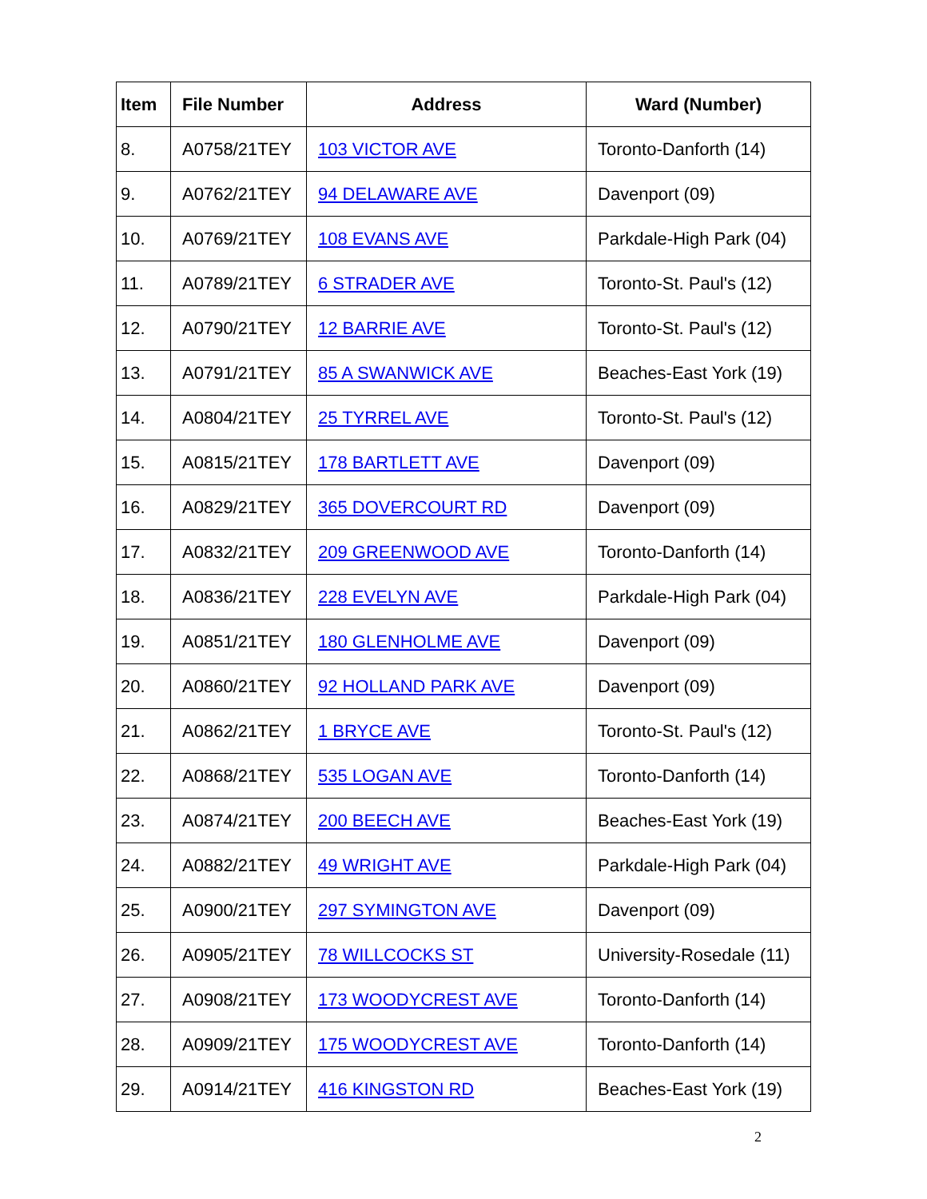| Item | File Number | Address | Ward (Number) |
| --- | --- | --- | --- |
| 8. | A0758/21TEY | 103 VICTOR AVE | Toronto-Danforth (14) |
| 9. | A0762/21TEY | 94 DELAWARE AVE | Davenport (09) |
| 10. | A0769/21TEY | 108 EVANS AVE | Parkdale-High Park (04) |
| 11. | A0789/21TEY | 6 STRADER AVE | Toronto-St. Paul's (12) |
| 12. | A0790/21TEY | 12 BARRIE AVE | Toronto-St. Paul's (12) |
| 13. | A0791/21TEY | 85 A SWANWICK AVE | Beaches-East York (19) |
| 14. | A0804/21TEY | 25 TYRREL AVE | Toronto-St. Paul's (12) |
| 15. | A0815/21TEY | 178 BARTLETT AVE | Davenport (09) |
| 16. | A0829/21TEY | 365 DOVERCOURT RD | Davenport (09) |
| 17. | A0832/21TEY | 209 GREENWOOD AVE | Toronto-Danforth (14) |
| 18. | A0836/21TEY | 228 EVELYN AVE | Parkdale-High Park (04) |
| 19. | A0851/21TEY | 180 GLENHOLME AVE | Davenport (09) |
| 20. | A0860/21TEY | 92 HOLLAND PARK AVE | Davenport (09) |
| 21. | A0862/21TEY | 1 BRYCE AVE | Toronto-St. Paul's (12) |
| 22. | A0868/21TEY | 535 LOGAN AVE | Toronto-Danforth (14) |
| 23. | A0874/21TEY | 200 BEECH AVE | Beaches-East York (19) |
| 24. | A0882/21TEY | 49 WRIGHT AVE | Parkdale-High Park (04) |
| 25. | A0900/21TEY | 297 SYMINGTON AVE | Davenport (09) |
| 26. | A0905/21TEY | 78 WILLCOCKS ST | University-Rosedale (11) |
| 27. | A0908/21TEY | 173 WOODYCREST AVE | Toronto-Danforth (14) |
| 28. | A0909/21TEY | 175 WOODYCREST AVE | Toronto-Danforth (14) |
| 29. | A0914/21TEY | 416 KINGSTON RD | Beaches-East York (19) |
2